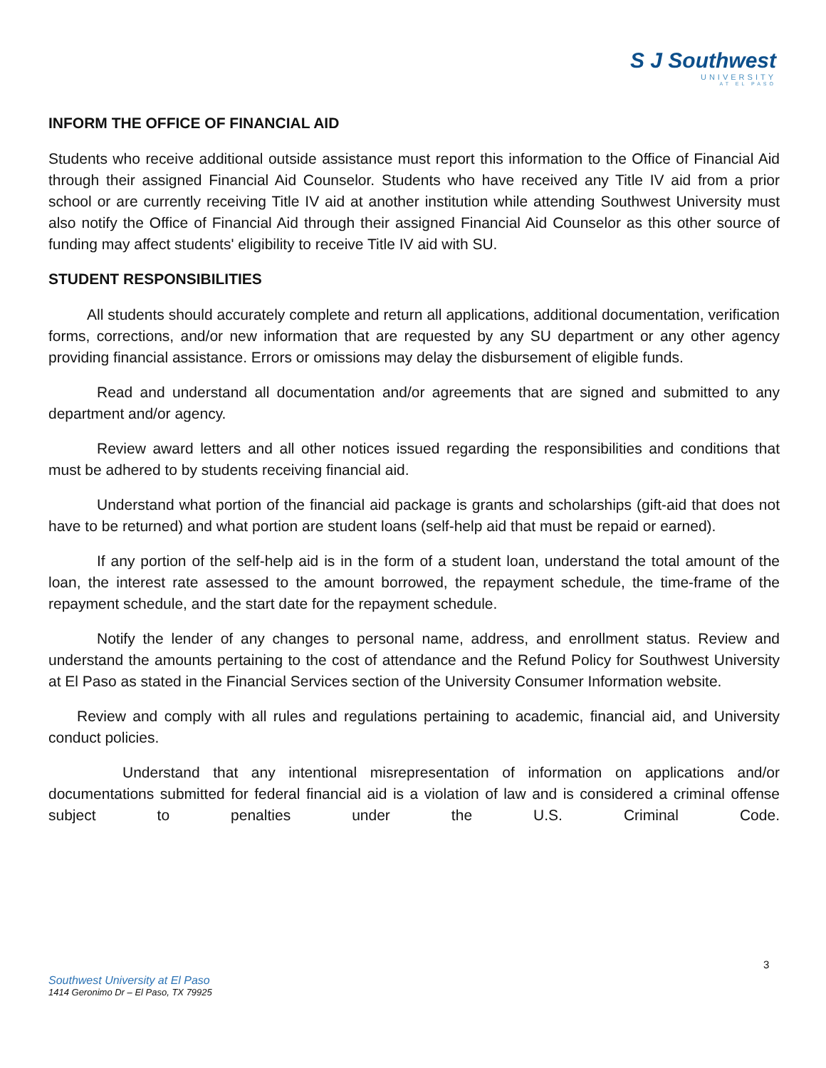S J Southwest
UNIVERSITY
AT EL PASO
INFORM THE OFFICE OF FINANCIAL AID
Students who receive additional outside assistance must report this information to the Office of Financial Aid through their assigned Financial Aid Counselor. Students who have received any Title IV aid from a prior school or are currently receiving Title IV aid at another institution while attending Southwest University must also notify the Office of Financial Aid through their assigned Financial Aid Counselor as this other source of funding may affect students' eligibility to receive Title IV aid with SU.
STUDENT RESPONSIBILITIES
All students should accurately complete and return all applications, additional documentation, verification forms, corrections, and/or new information that are requested by any SU department or any other agency providing financial assistance. Errors or omissions may delay the disbursement of eligible funds.
Read and understand all documentation and/or agreements that are signed and submitted to any department and/or agency.
Review award letters and all other notices issued regarding the responsibilities and conditions that must be adhered to by students receiving financial aid.
Understand what portion of the financial aid package is grants and scholarships (gift-aid that does not have to be returned) and what portion are student loans (self-help aid that must be repaid or earned).
If any portion of the self-help aid is in the form of a student loan, understand the total amount of the loan, the interest rate assessed to the amount borrowed, the repayment schedule, the time-frame of the repayment schedule, and the start date for the repayment schedule.
Notify the lender of any changes to personal name, address, and enrollment status. Review and understand the amounts pertaining to the cost of attendance and the Refund Policy for Southwest University at El Paso as stated in the Financial Services section of the University Consumer Information website.
Review and comply with all rules and regulations pertaining to academic, financial aid, and University conduct policies.
Understand that any intentional misrepresentation of information on applications and/or documentations submitted for federal financial aid is a violation of law and is considered a criminal offense subject to penalties under the U.S. Criminal Code.
3
Southwest University at El Paso
1414 Geronimo Dr – El Paso, TX 79925